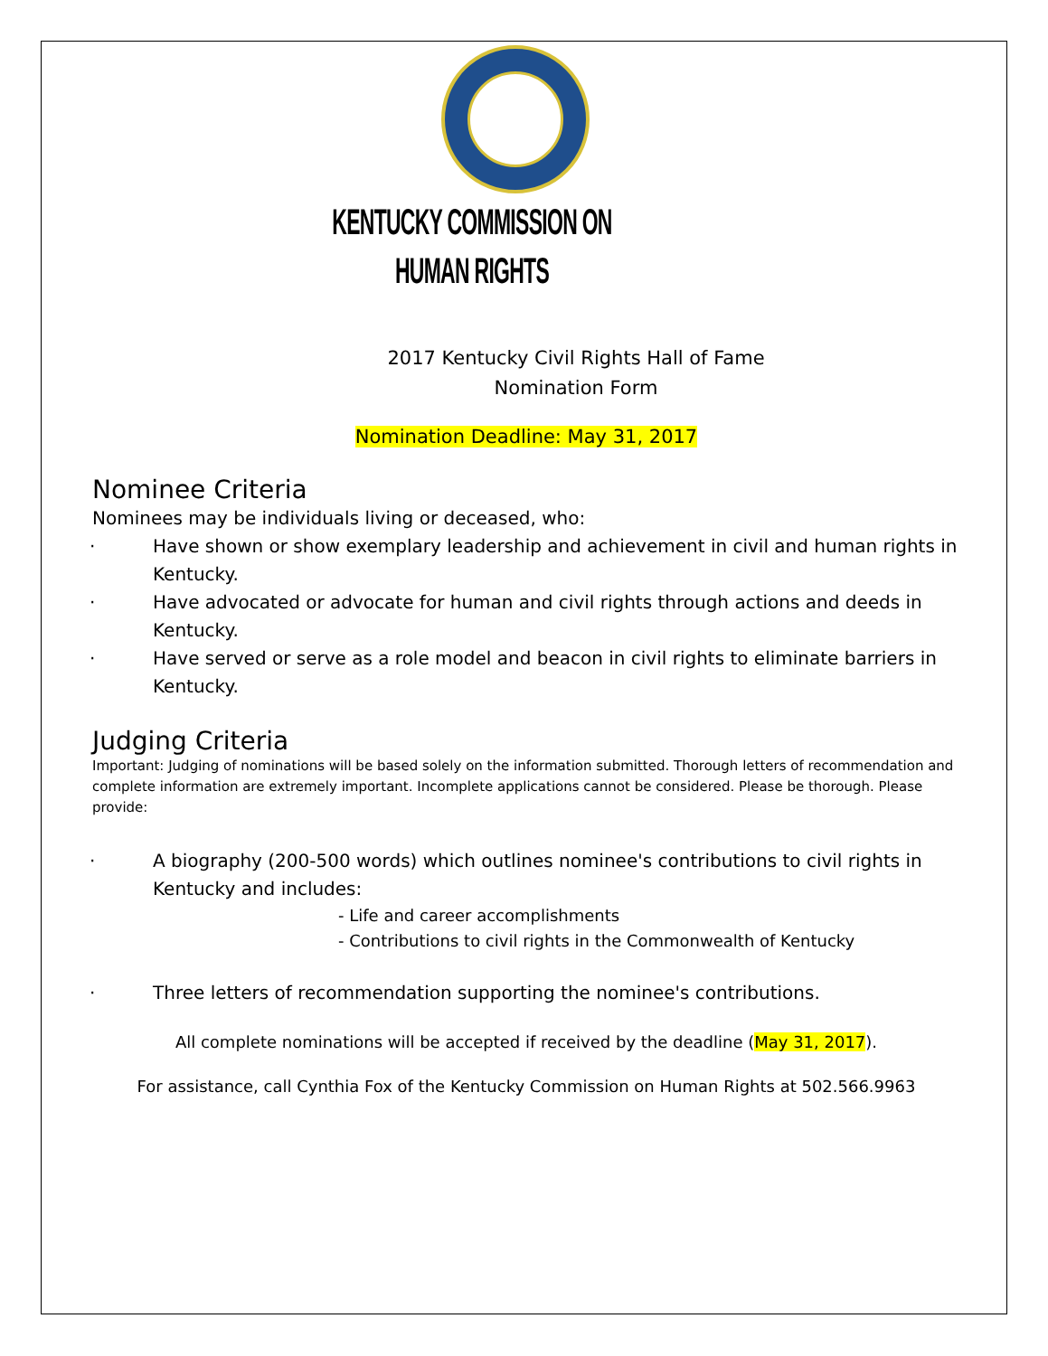KENTUCKY COMMISSION ON
HUMAN RIGHTS
2017 Kentucky Civil Rights Hall of Fame
Nomination Form
Nomination Deadline: May 31, 2017
Nominee Criteria
Nominees may be individuals living or deceased, who:
· Have shown or show exemplary leadership and achievement in civil and human rights in Kentucky.
· Have advocated or advocate for human and civil rights through actions and deeds in Kentucky.
· Have served or serve as a role model and beacon in civil rights to eliminate barriers in Kentucky.
Judging Criteria
Important: Judging of nominations will be based solely on the information submitted. Thorough letters of recommendation and complete information are extremely important. Incomplete applications cannot be considered. Please be thorough. Please provide:
· A biography (200-500 words) which outlines nominee's contributions to civil rights in Kentucky and includes:
- Life and career accomplishments
- Contributions to civil rights in the Commonwealth of Kentucky
· Three letters of recommendation supporting the nominee's contributions.
All complete nominations will be accepted if received by the deadline (May 31, 2017).
For assistance, call Cynthia Fox of the Kentucky Commission on Human Rights at 502.566.9963